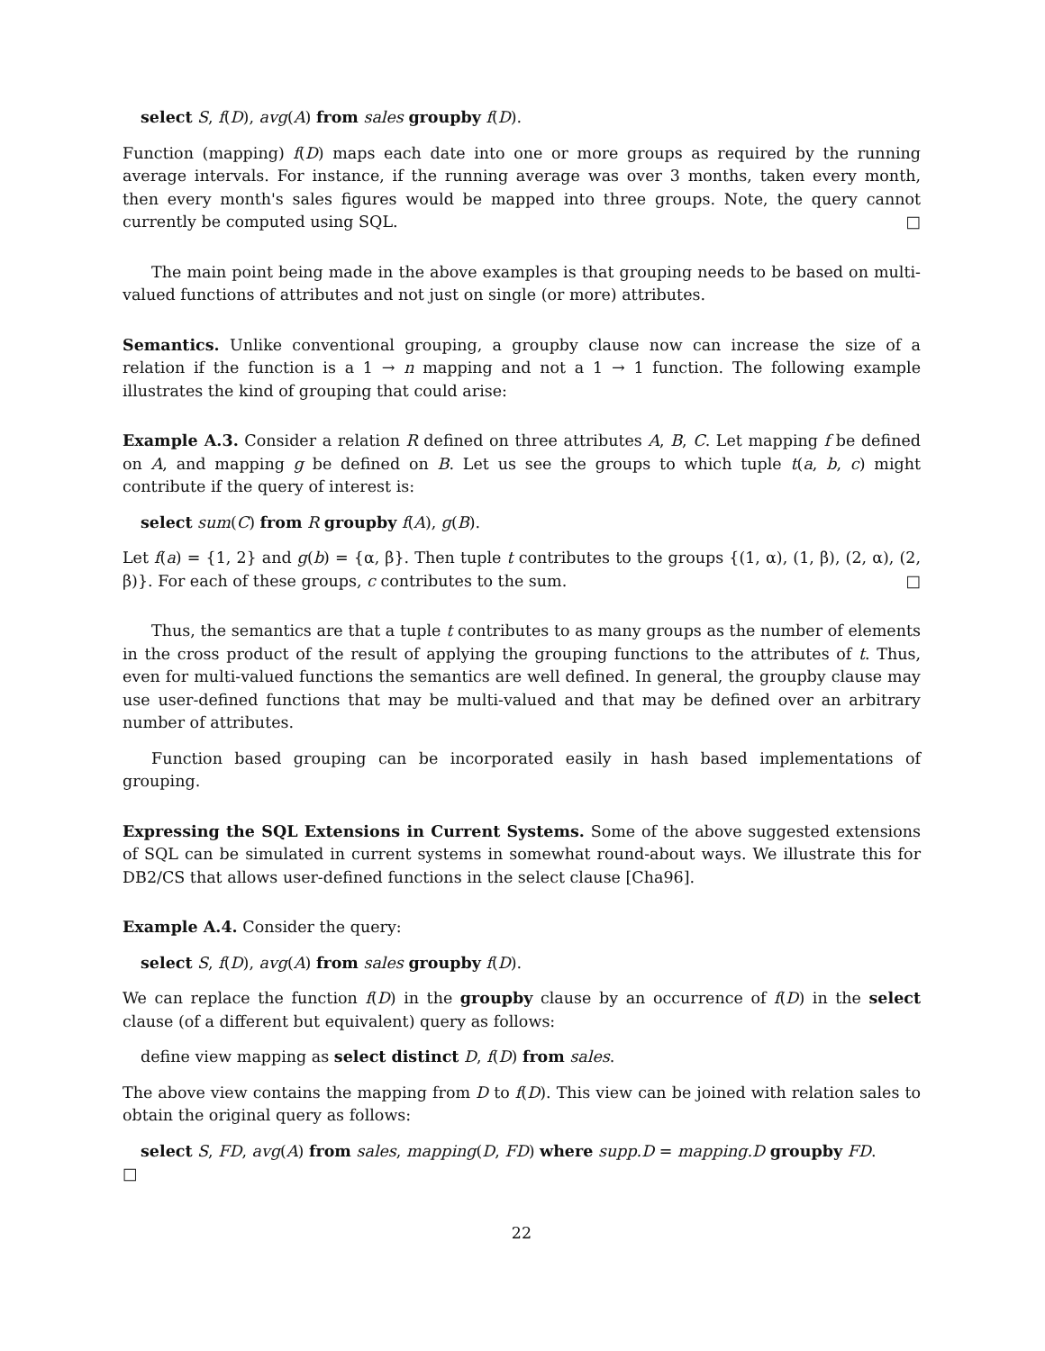select S, f(D), avg(A) from sales groupby f(D).
Function (mapping) f(D) maps each date into one or more groups as required by the running average intervals. For instance, if the running average was over 3 months, taken every month, then every month's sales figures would be mapped into three groups. Note, the query cannot currently be computed using SQL. □
The main point being made in the above examples is that grouping needs to be based on multi-valued functions of attributes and not just on single (or more) attributes.
Semantics. Unlike conventional grouping, a groupby clause now can increase the size of a relation if the function is a 1 → n mapping and not a 1 → 1 function. The following example illustrates the kind of grouping that could arise:
Example A.3. Consider a relation R defined on three attributes A, B, C. Let mapping f be defined on A, and mapping g be defined on B. Let us see the groups to which tuple t(a, b, c) might contribute if the query of interest is:
select sum(C) from R groupby f(A), g(B).
Let f(a) = {1, 2} and g(b) = {α, β}. Then tuple t contributes to the groups {(1, α), (1, β), (2, α), (2, β)}. For each of these groups, c contributes to the sum. □
Thus, the semantics are that a tuple t contributes to as many groups as the number of elements in the cross product of the result of applying the grouping functions to the attributes of t. Thus, even for multi-valued functions the semantics are well defined. In general, the groupby clause may use user-defined functions that may be multi-valued and that may be defined over an arbitrary number of attributes.
Function based grouping can be incorporated easily in hash based implementations of grouping.
Expressing the SQL Extensions in Current Systems. Some of the above suggested extensions of SQL can be simulated in current systems in somewhat round-about ways. We illustrate this for DB2/CS that allows user-defined functions in the select clause [Cha96].
Example A.4. Consider the query:
select S, f(D), avg(A) from sales groupby f(D).
We can replace the function f(D) in the groupby clause by an occurrence of f(D) in the select clause (of a different but equivalent) query as follows:
define view mapping as select distinct D, f(D) from sales.
The above view contains the mapping from D to f(D). This view can be joined with relation sales to obtain the original query as follows:
select S, FD, avg(A) from sales, mapping(D, FD) where supp.D = mapping.D groupby FD.
□
22